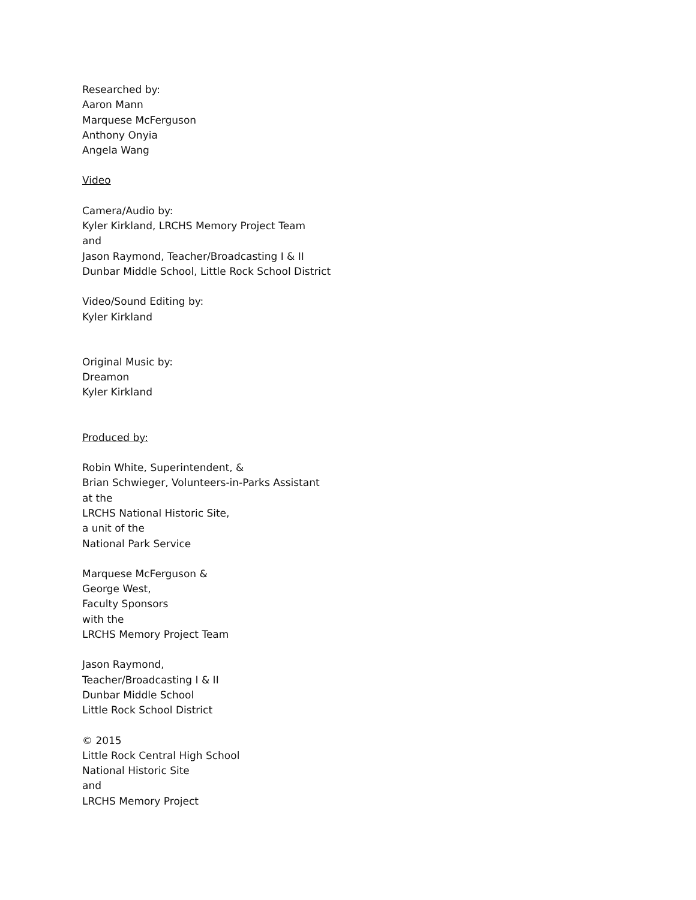Researched by:
Aaron Mann
Marquese McFerguson
Anthony Onyia
Angela Wang
Video
Camera/Audio by:
Kyler Kirkland, LRCHS Memory Project Team
and
Jason Raymond, Teacher/Broadcasting I & II
Dunbar Middle School, Little Rock School District
Video/Sound Editing by:
Kyler Kirkland
Original Music by:
Dreamon
Kyler Kirkland
Produced by:
Robin White, Superintendent, &
Brian Schwieger, Volunteers-in-Parks Assistant
at the
LRCHS National Historic Site,
a unit of the
National Park Service
Marquese McFerguson &
George West,
Faculty Sponsors
with the
LRCHS Memory Project Team
Jason Raymond,
Teacher/Broadcasting I & II
Dunbar Middle School
Little Rock School District
© 2015
Little Rock Central High School
National Historic Site
and
LRCHS Memory Project